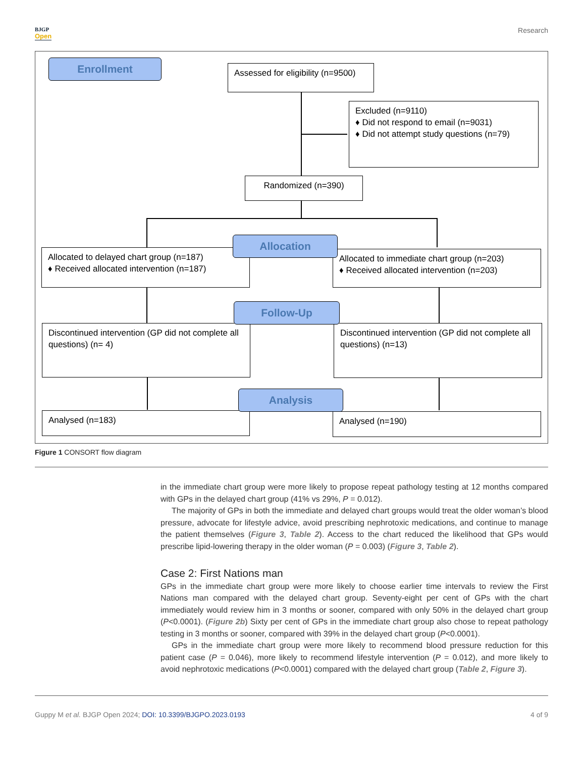BJGP
Open
Research
Enrollment
Assessed for eligibility (n=9500)
Excluded (n=9110)
♦ Did not respond to email (n=9031)
♦ Did not attempt study questions (n=79)
Randomized (n=390)
Allocated to delayed chart group (n=187)
♦ Received allocated intervention (n=187)
Allocated to immediate chart group (n=203)
♦ Received allocated intervention (n=203)
Allocation
Discontinued intervention (GP did not complete all questions) (n= 4)
Discontinued intervention (GP did not complete all questions) (n=13)
Follow-Up
Analysed (n=183) Analysed (n=190)
Analysis
Figure 1 CONSORT flow diagram
in the immediate chart group were more likely to propose repeat pathology testing at 12 months compared with GPs in the delayed chart group (41% vs 29%, P = 0.012).
The majority of GPs in both the immediate and delayed chart groups would treat the older woman’s blood pressure, advocate for lifestyle advice, avoid prescribing nephrotoxic medications, and continue to manage the patient themselves (Figure 3, Table 2). Access to the chart reduced the likelihood that GPs would prescribe lipid-lowering therapy in the older woman (P = 0.003) (Figure 3, Table 2).
Case 2: First Nations man
GPs in the immediate chart group were more likely to choose earlier time intervals to review the First Nations man compared with the delayed chart group. Seventy-eight per cent of GPs with the chart immediately would review him in 3 months or sooner, compared with only 50% in the delayed chart group (P<0.0001). (Figure 2b) Sixty per cent of GPs in the immediate chart group also chose to repeat pathology testing in 3 months or sooner, compared with 39% in the delayed chart group (P<0.0001).
GPs in the immediate chart group were more likely to recommend blood pressure reduction for this patient case (P = 0.046), more likely to recommend lifestyle intervention (P = 0.012), and more likely to avoid nephrotoxic medications (P<0.0001) compared with the delayed chart group (Table 2, Figure 3).
Guppy M et al. BJGP Open 2024; DOI: 10.3399/BJGPO.2023.0193
4 of 9